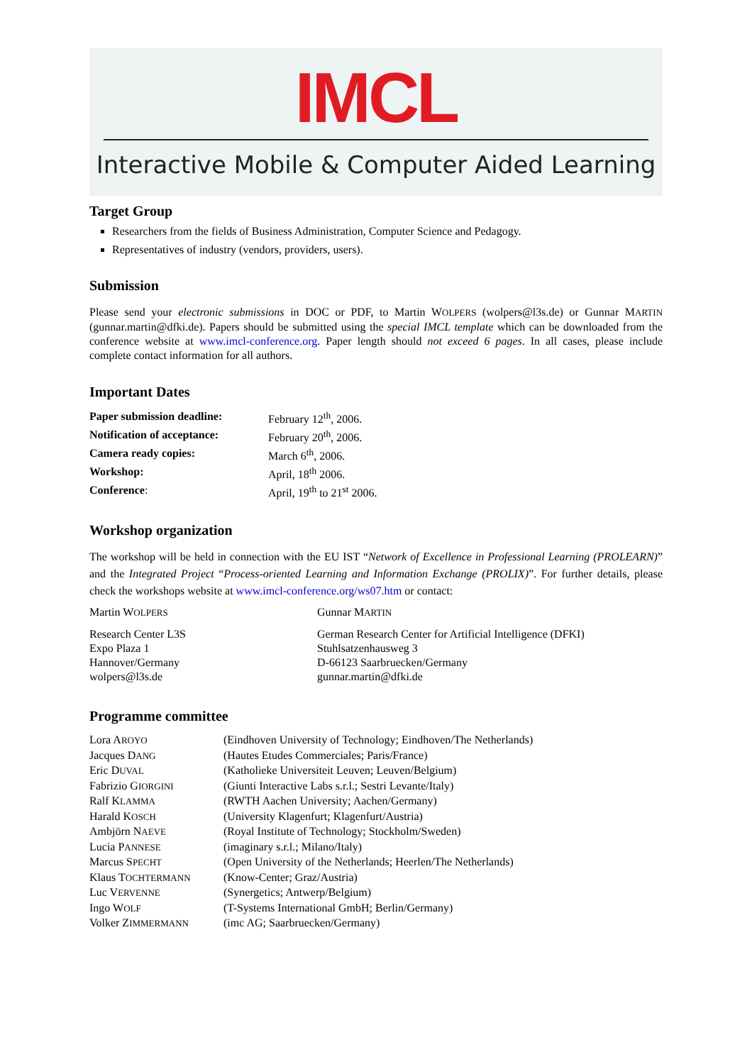IMCL
Interactive Mobile & Computer Aided Learning
Target Group
Researchers from the fields of Business Administration, Computer Science and Pedagogy.
Representatives of industry (vendors, providers, users).
Submission
Please send your electronic submissions in DOC or PDF, to Martin WOLPERS (wolpers@l3s.de) or Gunnar MARTIN (gunnar.martin@dfki.de). Papers should be submitted using the special IMCL template which can be downloaded from the conference website at www.imcl-conference.org. Paper length should not exceed 6 pages. In all cases, please include complete contact information for all authors.
Important Dates
| Paper submission deadline: | February 12<sup>th</sup>, 2006. |
| Notification of acceptance: | February 20<sup>th</sup>, 2006. |
| Camera ready copies: | March 6<sup>th</sup>, 2006. |
| Workshop: | April, 18<sup>th</sup> 2006. |
| Conference : | April, 19<sup>th</sup> to 21<sup>st</sup> 2006. |
Workshop organization
The workshop will be held in connection with the EU IST “Network of Excellence in Professional Learning (PROLEARN)” and the Integrated Project “Process-oriented Learning and Information Exchange (PROLIX)”. For further details, please check the workshops website at www.imcl-conference.org/ws07.htm or contact:
| Martin W OLPERS | Gunnar M ARTIN |
| Research Center L3S Expo Plaza 1 Hannover/Germany wolpers@l3s.de | German Research Center for Artificial Intelligence (DFKI) Stuhlsatzenhausweg 3 D-66123 Saarbruecken/Germany gunnar.martin@dfki.de |
Programme committee
| Lora A ROYO | (Eindhoven University of Technology; Eindhoven/The Netherlands) |
| Jacques D ANG | (Hautes Etudes Commerciales; Paris/France) |
| Eric D UVAL | (Katholieke Universiteit Leuven; Leuven/Belgium) |
| Fabrizio G IORGINI | (Giunti Interactive Labs s.r.l.; Sestri Levante/Italy) |
| Ralf K LAMMA | (RWTH Aachen University; Aachen/Germany) |
| Harald K OSCH | (University Klagenfurt; Klagenfurt/Austria) |
| Ambjörn N AEVE | (Royal Institute of Technology; Stockholm/Sweden) |
| Lucia P ANNESE | (imaginary s.r.l.; Milano/Italy) |
| Marcus S PECHT | (Open University of the Netherlands; Heerlen/The Netherlands) |
| Klaus T OCHTERMANN | (Know-Center; Graz/Austria) |
| Luc V ERVENNE | (Synergetics; Antwerp/Belgium) |
| Ingo W OLF | (T-Systems International GmbH; Berlin/Germany) |
| Volker Z IMMERMANN | (imc AG; Saarbruecken/Germany) |